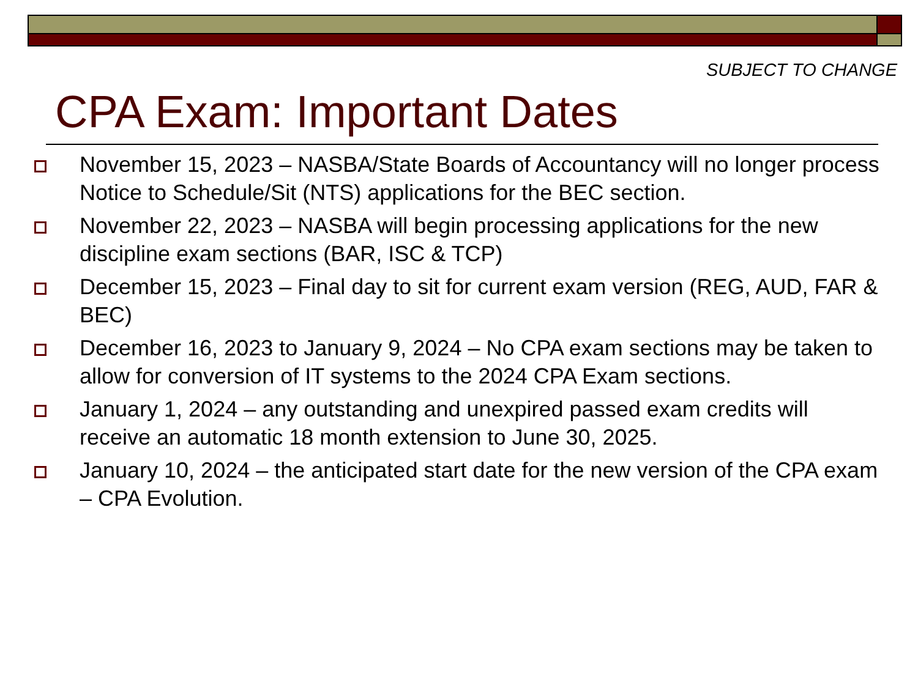SUBJECT TO CHANGE
CPA Exam: Important Dates
November 15, 2023 – NASBA/State Boards of Accountancy will no longer process Notice to Schedule/Sit (NTS) applications for the BEC section.
November 22, 2023 – NASBA will begin processing applications for the new discipline exam sections (BAR, ISC & TCP)
December 15, 2023 – Final day to sit for current exam version (REG, AUD, FAR & BEC)
December 16, 2023 to January 9, 2024 – No CPA exam sections may be taken to allow for conversion of IT systems to the 2024 CPA Exam sections.
January 1, 2024 – any outstanding and unexpired passed exam credits will receive an automatic 18 month extension to June 30, 2025.
January 10, 2024 – the anticipated start date for the new version of the CPA exam – CPA Evolution.